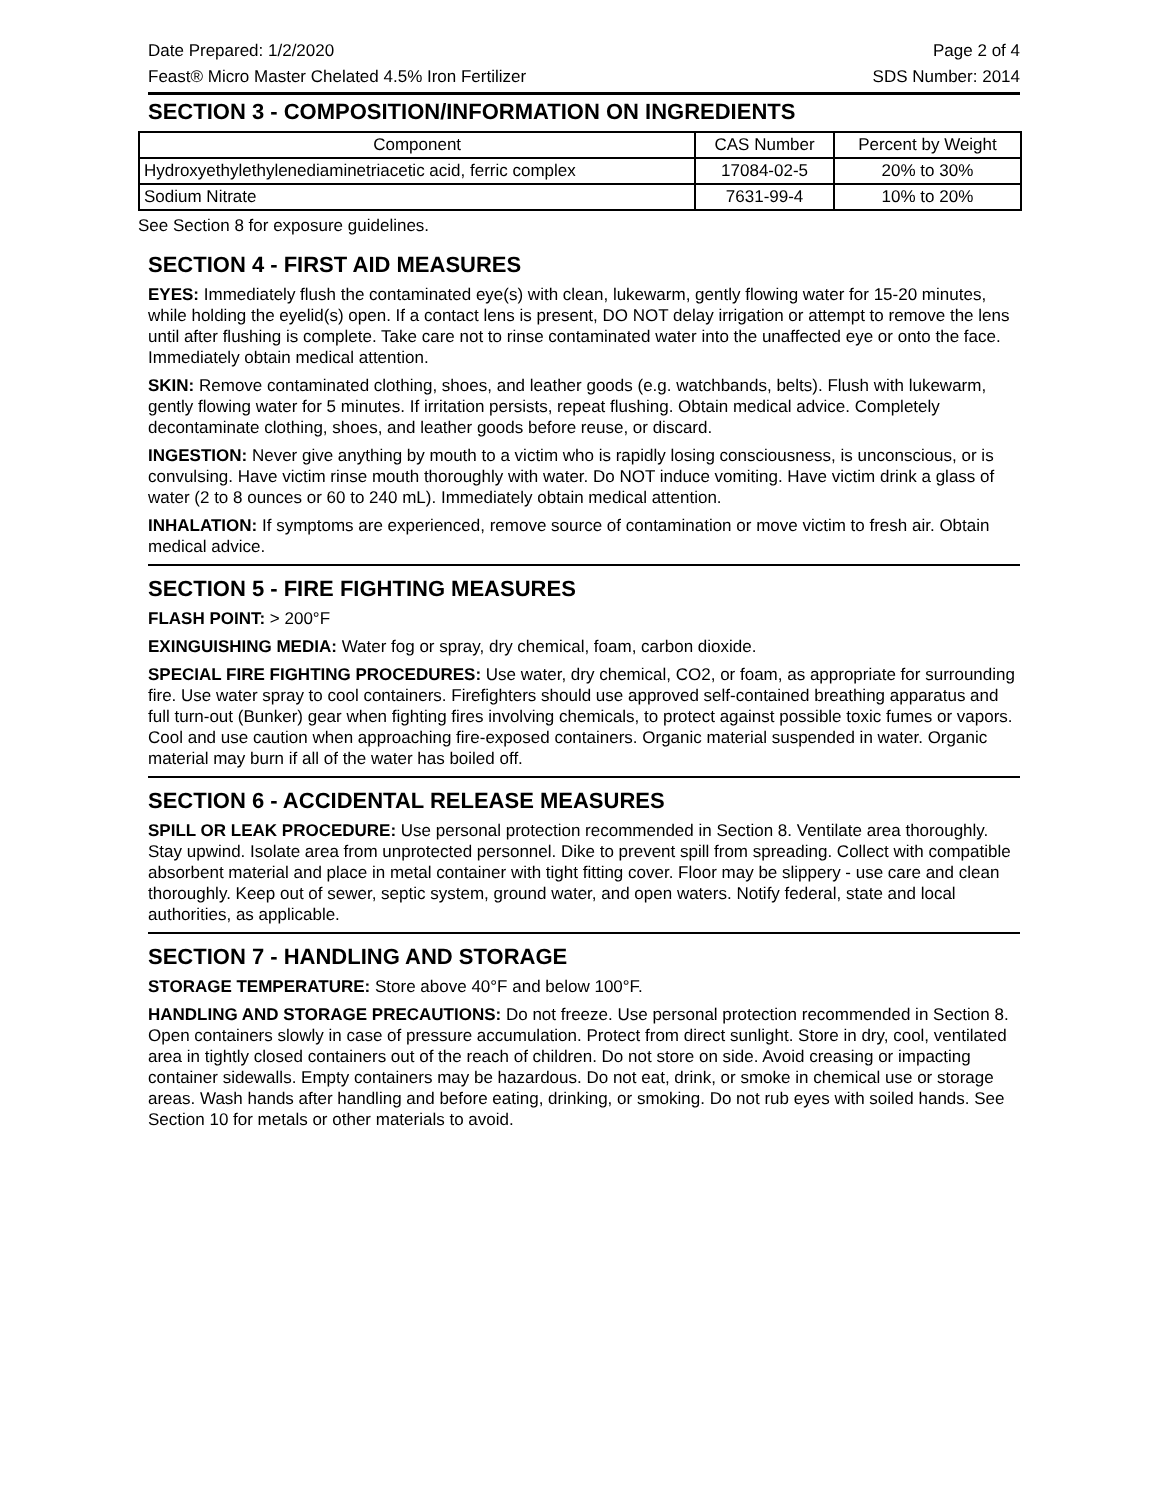Date Prepared: 1/2/2020 Page 2 of 4
Feast® Micro Master Chelated 4.5% Iron Fertilizer SDS Number: 2014
SECTION 3 - COMPOSITION/INFORMATION ON INGREDIENTS
| Component | CAS Number | Percent by Weight |
| --- | --- | --- |
| Hydroxyethylethylenediaminetriacetic acid, ferric complex | 17084-02-5 | 20% to 30% |
| Sodium Nitrate | 7631-99-4 | 10% to 20% |
See Section 8 for exposure guidelines.
SECTION 4 - FIRST AID MEASURES
EYES: Immediately flush the contaminated eye(s) with clean, lukewarm, gently flowing water for 15-20 minutes, while holding the eyelid(s) open. If a contact lens is present, DO NOT delay irrigation or attempt to remove the lens until after flushing is complete. Take care not to rinse contaminated water into the unaffected eye or onto the face. Immediately obtain medical attention.
SKIN: Remove contaminated clothing, shoes, and leather goods (e.g. watchbands, belts). Flush with lukewarm, gently flowing water for 5 minutes. If irritation persists, repeat flushing. Obtain medical advice. Completely decontaminate clothing, shoes, and leather goods before reuse, or discard.
INGESTION: Never give anything by mouth to a victim who is rapidly losing consciousness, is unconscious, or is convulsing. Have victim rinse mouth thoroughly with water. Do NOT induce vomiting. Have victim drink a glass of water (2 to 8 ounces or 60 to 240 mL). Immediately obtain medical attention.
INHALATION: If symptoms are experienced, remove source of contamination or move victim to fresh air. Obtain medical advice.
SECTION 5 - FIRE FIGHTING MEASURES
FLASH POINT: > 200°F
EXINGUISHING MEDIA: Water fog or spray, dry chemical, foam, carbon dioxide.
SPECIAL FIRE FIGHTING PROCEDURES: Use water, dry chemical, CO2, or foam, as appropriate for surrounding fire. Use water spray to cool containers. Firefighters should use approved self-contained breathing apparatus and full turn-out (Bunker) gear when fighting fires involving chemicals, to protect against possible toxic fumes or vapors. Cool and use caution when approaching fire-exposed containers. Organic material suspended in water. Organic material may burn if all of the water has boiled off.
SECTION 6 - ACCIDENTAL RELEASE MEASURES
SPILL OR LEAK PROCEDURE: Use personal protection recommended in Section 8. Ventilate area thoroughly. Stay upwind. Isolate area from unprotected personnel. Dike to prevent spill from spreading. Collect with compatible absorbent material and place in metal container with tight fitting cover. Floor may be slippery - use care and clean thoroughly. Keep out of sewer, septic system, ground water, and open waters. Notify federal, state and local authorities, as applicable.
SECTION 7 - HANDLING AND STORAGE
STORAGE TEMPERATURE: Store above 40°F and below 100°F.
HANDLING AND STORAGE PRECAUTIONS: Do not freeze. Use personal protection recommended in Section 8. Open containers slowly in case of pressure accumulation. Protect from direct sunlight. Store in dry, cool, ventilated area in tightly closed containers out of the reach of children. Do not store on side. Avoid creasing or impacting container sidewalls. Empty containers may be hazardous. Do not eat, drink, or smoke in chemical use or storage areas. Wash hands after handling and before eating, drinking, or smoking. Do not rub eyes with soiled hands. See Section 10 for metals or other materials to avoid.